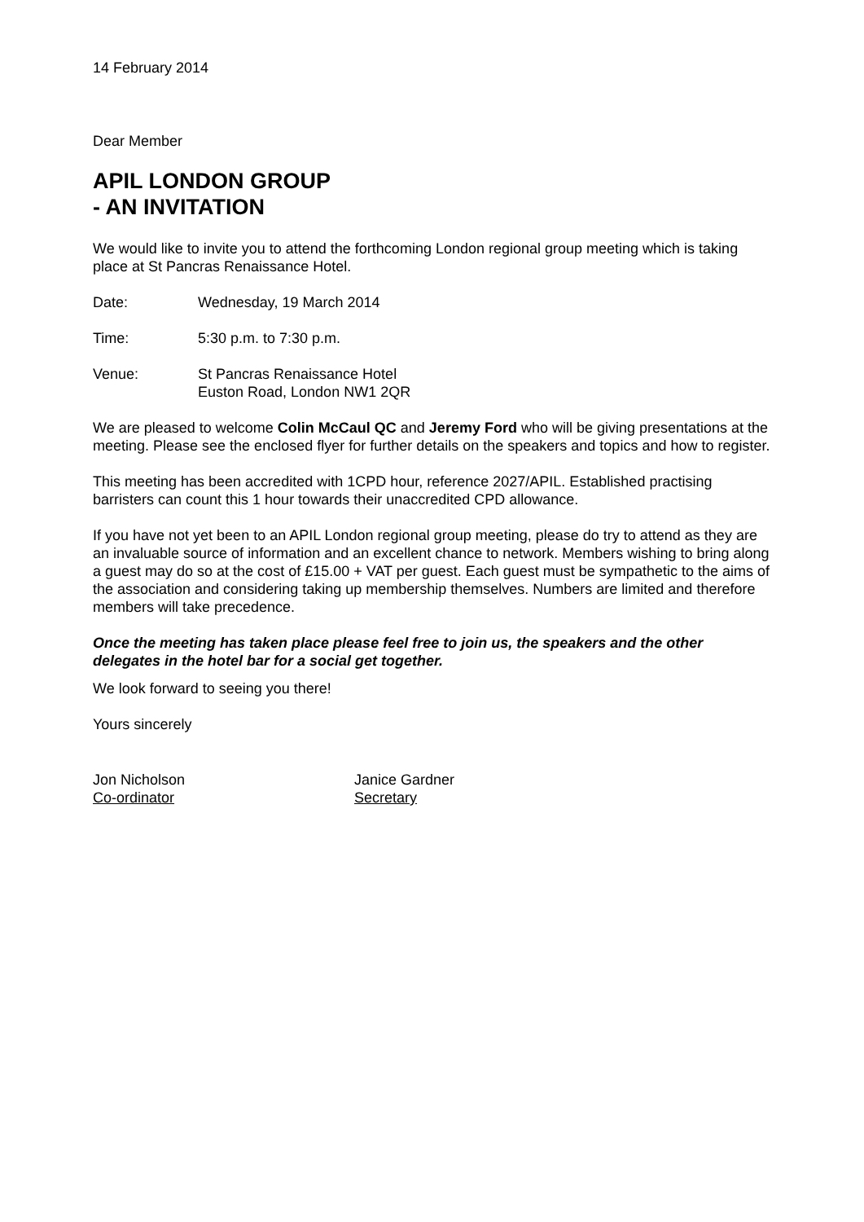14 February 2014
Dear Member
APIL LONDON GROUP
- AN INVITATION
We would like to invite you to attend the forthcoming London regional group meeting which is taking place at St Pancras Renaissance Hotel.
Date: Wednesday, 19 March 2014
Time: 5:30 p.m. to 7:30 p.m.
Venue: St Pancras Renaissance Hotel
Euston Road, London NW1 2QR
We are pleased to welcome Colin McCaul QC and Jeremy Ford who will be giving presentations at the meeting. Please see the enclosed flyer for further details on the speakers and topics and how to register.
This meeting has been accredited with 1CPD hour, reference 2027/APIL. Established practising barristers can count this 1 hour towards their unaccredited CPD allowance.
If you have not yet been to an APIL London regional group meeting, please do try to attend as they are an invaluable source of information and an excellent chance to network. Members wishing to bring along a guest may do so at the cost of £15.00 + VAT per guest. Each guest must be sympathetic to the aims of the association and considering taking up membership themselves. Numbers are limited and therefore members will take precedence.
Once the meeting has taken place please feel free to join us, the speakers and the other delegates in the hotel bar for a social get together.
We look forward to seeing you there!
Yours sincerely
Jon Nicholson
Co-ordinator
Janice Gardner
Secretary